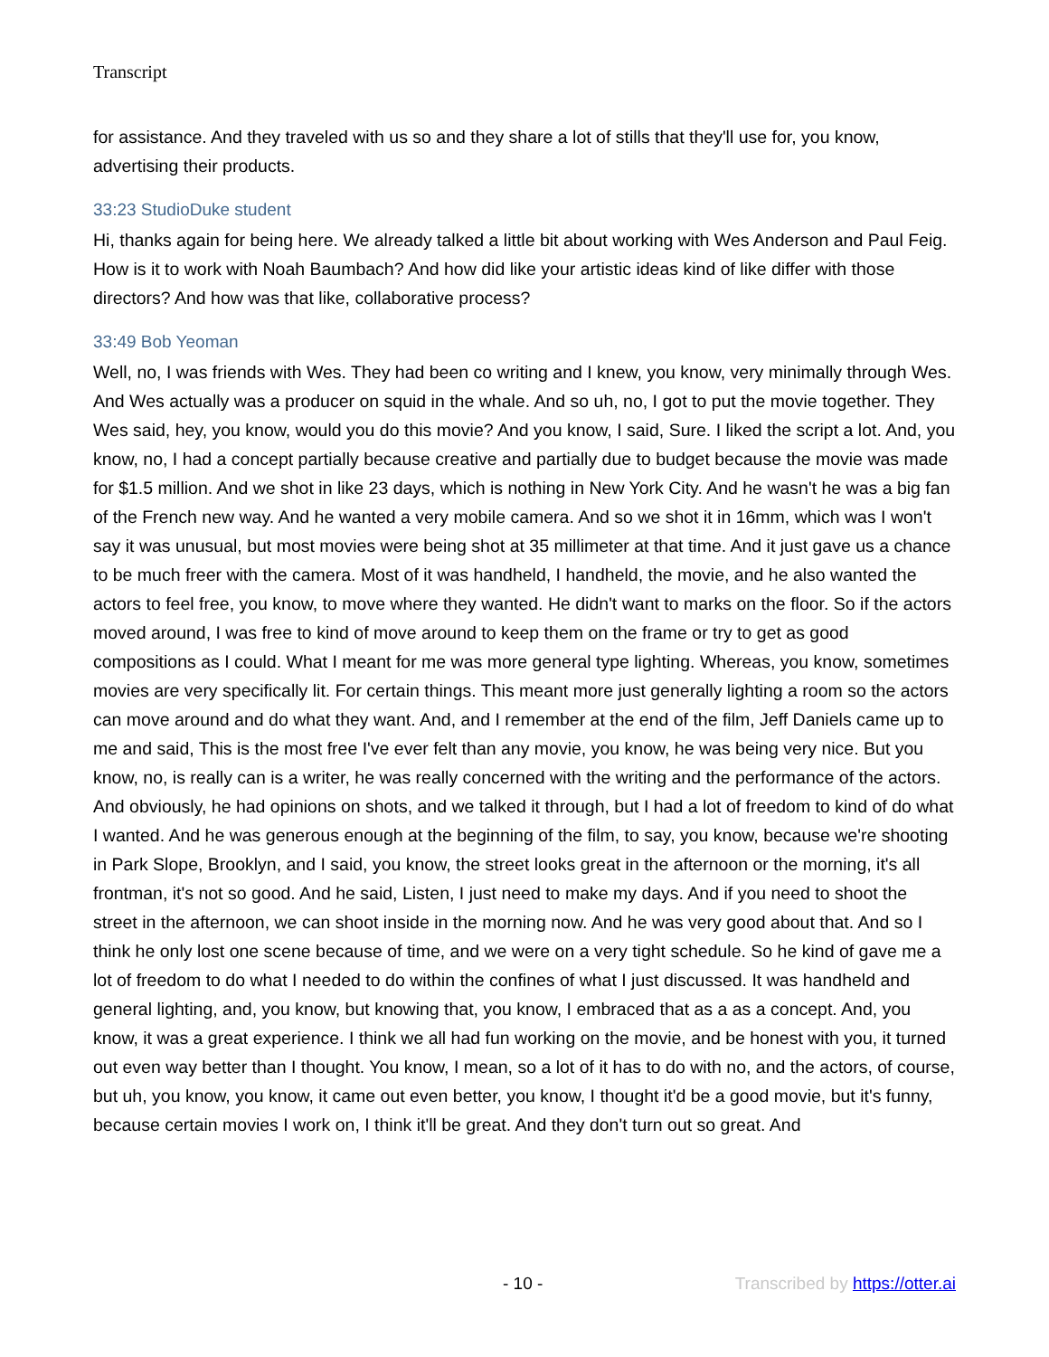Transcript
for assistance. And they traveled with us so and they share a lot of stills that they'll use for, you know, advertising their products.
33:23 StudioDuke student
Hi, thanks again for being here. We already talked a little bit about working with Wes Anderson and Paul Feig. How is it to work with Noah Baumbach? And how did like your artistic ideas kind of like differ with those directors? And how was that like, collaborative process?
33:49 Bob Yeoman
Well, no, I was friends with Wes. They had been co writing and I knew, you know, very minimally through Wes. And Wes actually was a producer on squid in the whale. And so uh, no, I got to put the movie together. They Wes said, hey, you know, would you do this movie? And you know, I said, Sure. I liked the script a lot. And, you know, no, I had a concept partially because creative and partially due to budget because the movie was made for $1.5 million. And we shot in like 23 days, which is nothing in New York City. And he wasn't he was a big fan of the French new way. And he wanted a very mobile camera. And so we shot it in 16mm, which was I won't say it was unusual, but most movies were being shot at 35 millimeter at that time. And it just gave us a chance to be much freer with the camera. Most of it was handheld, I handheld, the movie, and he also wanted the actors to feel free, you know, to move where they wanted. He didn't want to marks on the floor. So if the actors moved around, I was free to kind of move around to keep them on the frame or try to get as good compositions as I could. What I meant for me was more general type lighting. Whereas, you know, sometimes movies are very specifically lit. For certain things. This meant more just generally lighting a room so the actors can move around and do what they want. And, and I remember at the end of the film, Jeff Daniels came up to me and said, This is the most free I've ever felt than any movie, you know, he was being very nice. But you know, no, is really can is a writer, he was really concerned with the writing and the performance of the actors. And obviously, he had opinions on shots, and we talked it through, but I had a lot of freedom to kind of do what I wanted. And he was generous enough at the beginning of the film, to say, you know, because we're shooting in Park Slope, Brooklyn, and I said, you know, the street looks great in the afternoon or the morning, it's all frontman, it's not so good. And he said, Listen, I just need to make my days. And if you need to shoot the street in the afternoon, we can shoot inside in the morning now. And he was very good about that. And so I think he only lost one scene because of time, and we were on a very tight schedule. So he kind of gave me a lot of freedom to do what I needed to do within the confines of what I just discussed. It was handheld and general lighting, and, you know, but knowing that, you know, I embraced that as a as a concept. And, you know, it was a great experience. I think we all had fun working on the movie, and be honest with you, it turned out even way better than I thought. You know, I mean, so a lot of it has to do with no, and the actors, of course, but uh, you know, you know, it came out even better, you know, I thought it'd be a good movie, but it's funny, because certain movies I work on, I think it'll be great. And they don't turn out so great. And
- 10 - Transcribed by https://otter.ai